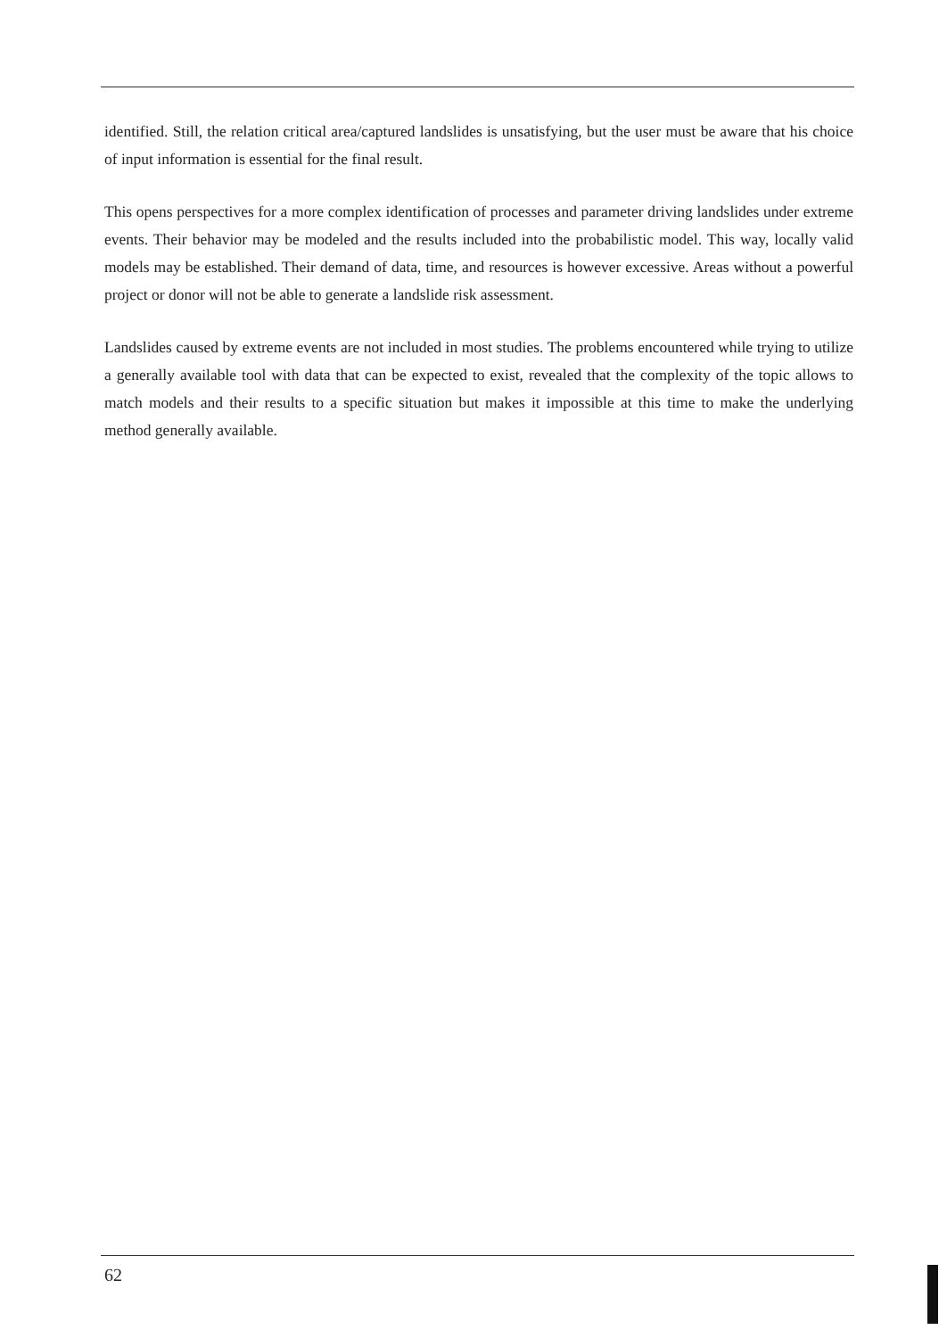identified. Still, the relation critical area/captured landslides is unsatisfying, but the user must be aware that his choice of input information is essential for the final result.
This opens perspectives for a more complex identification of processes and parameter driving landslides under extreme events. Their behavior may be modeled and the results included into the probabilistic model. This way, locally valid models may be established. Their demand of data, time, and resources is however excessive. Areas without a powerful project or donor will not be able to generate a landslide risk assessment.
Landslides caused by extreme events are not included in most studies. The problems encountered while trying to utilize a generally available tool with data that can be expected to exist, revealed that the complexity of the topic allows to match models and their results to a specific situation but makes it impossible at this time to make the underlying method generally available.
62